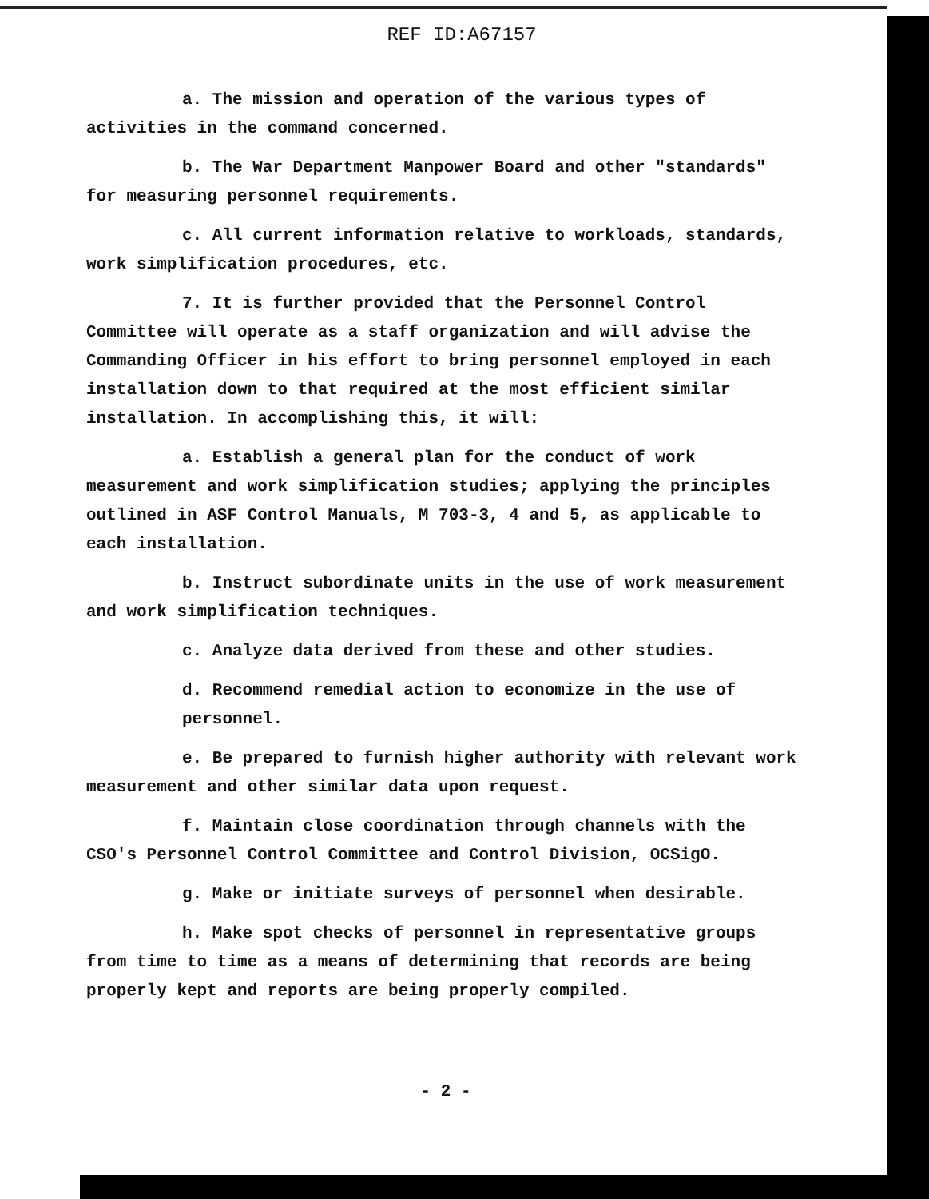REF ID:A67157
a. The mission and operation of the various types of activities in the command concerned.
b. The War Department Manpower Board and other "standards" for measuring personnel requirements.
c. All current information relative to workloads, standards, work simplification procedures, etc.
7. It is further provided that the Personnel Control Committee will operate as a staff organization and will advise the Commanding Officer in his effort to bring personnel employed in each installation down to that required at the most efficient similar installation. In accomplishing this, it will:
a. Establish a general plan for the conduct of work measurement and work simplification studies; applying the principles outlined in ASF Control Manuals, M 703-3, 4 and 5, as applicable to each installation.
b. Instruct subordinate units in the use of work measurement and work simplification techniques.
c. Analyze data derived from these and other studies.
d. Recommend remedial action to economize in the use of personnel.
e. Be prepared to furnish higher authority with relevant work measurement and other similar data upon request.
f. Maintain close coordination through channels with the CSO's Personnel Control Committee and Control Division, OCSigO.
g. Make or initiate surveys of personnel when desirable.
h. Make spot checks of personnel in representative groups from time to time as a means of determining that records are being properly kept and reports are being properly compiled.
- 2 -